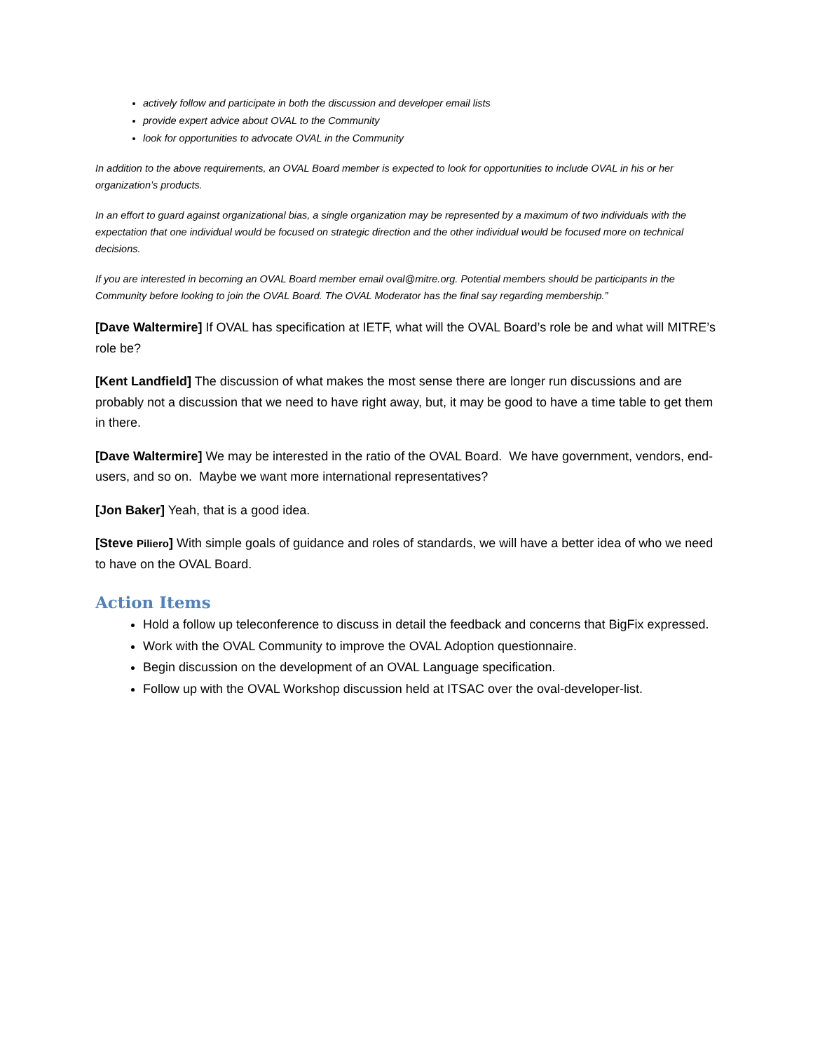actively follow and participate in both the discussion and developer email lists
provide expert advice about OVAL to the Community
look for opportunities to advocate OVAL in the Community
In addition to the above requirements, an OVAL Board member is expected to look for opportunities to include OVAL in his or her organization’s products.
In an effort to guard against organizational bias, a single organization may be represented by a maximum of two individuals with the expectation that one individual would be focused on strategic direction and the other individual would be focused more on technical decisions.
If you are interested in becoming an OVAL Board member email oval@mitre.org. Potential members should be participants in the Community before looking to join the OVAL Board. The OVAL Moderator has the final say regarding membership.”
[Dave Waltermire] If OVAL has specification at IETF, what will the OVAL Board’s role be and what will MITRE’s role be?
[Kent Landfield] The discussion of what makes the most sense there are longer run discussions and are probably not a discussion that we need to have right away, but, it may be good to have a time table to get them in there.
[Dave Waltermire] We may be interested in the ratio of the OVAL Board. We have government, vendors, end-users, and so on. Maybe we want more international representatives?
[Jon Baker] Yeah, that is a good idea.
[Steve Piliero] With simple goals of guidance and roles of standards, we will have a better idea of who we need to have on the OVAL Board.
Action Items
Hold a follow up teleconference to discuss in detail the feedback and concerns that BigFix expressed.
Work with the OVAL Community to improve the OVAL Adoption questionnaire.
Begin discussion on the development of an OVAL Language specification.
Follow up with the OVAL Workshop discussion held at ITSAC over the oval-developer-list.